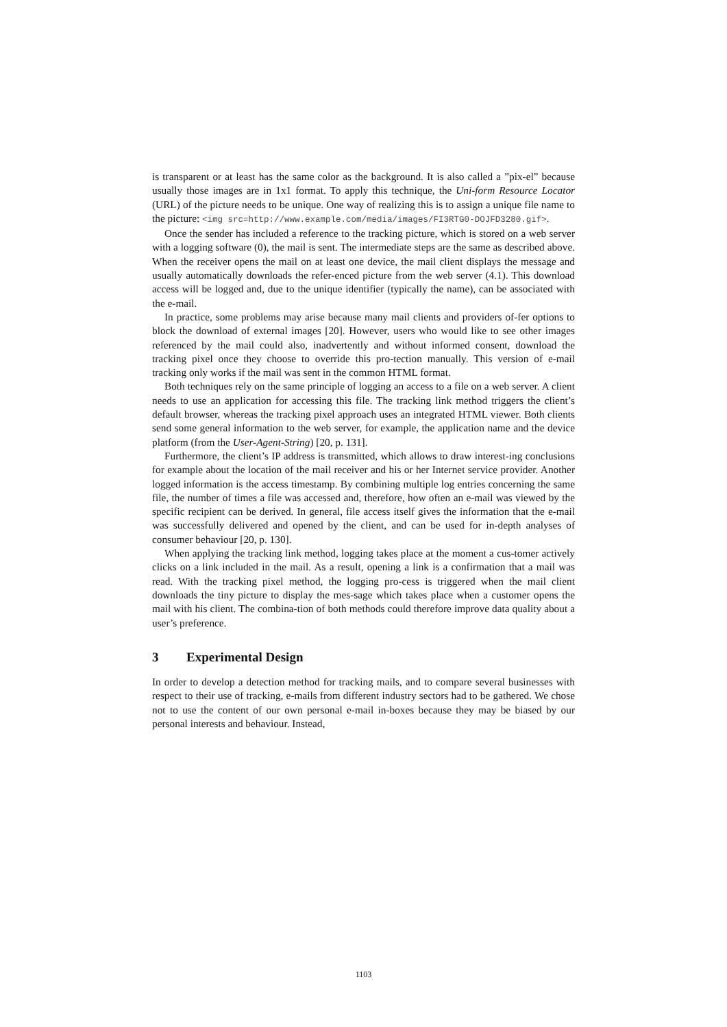is transparent or at least has the same color as the background. It is also called a ”pix-el” because usually those images are in 1x1 format. To apply this technique, the Uni-form Resource Locator (URL) of the picture needs to be unique. One way of realizing this is to assign a unique file name to the picture: <img src=http://www.example.com/media/images/FI3RTG0-DOJFD3280.gif>.
Once the sender has included a reference to the tracking picture, which is stored on a web server with a logging software (0), the mail is sent. The intermediate steps are the same as described above. When the receiver opens the mail on at least one device, the mail client displays the message and usually automatically downloads the refer-enced picture from the web server (4.1). This download access will be logged and, due to the unique identifier (typically the name), can be associated with the e-mail.
In practice, some problems may arise because many mail clients and providers of-fer options to block the download of external images [20]. However, users who would like to see other images referenced by the mail could also, inadvertently and without informed consent, download the tracking pixel once they choose to override this pro-tection manually. This version of e-mail tracking only works if the mail was sent in the common HTML format.
Both techniques rely on the same principle of logging an access to a file on a web server. A client needs to use an application for accessing this file. The tracking link method triggers the client’s default browser, whereas the tracking pixel approach uses an integrated HTML viewer. Both clients send some general information to the web server, for example, the application name and the device platform (from the User-Agent-String) [20, p. 131].
Furthermore, the client’s IP address is transmitted, which allows to draw interest-ing conclusions for example about the location of the mail receiver and his or her Internet service provider. Another logged information is the access timestamp. By combining multiple log entries concerning the same file, the number of times a file was accessed and, therefore, how often an e-mail was viewed by the specific recipient can be derived. In general, file access itself gives the information that the e-mail was successfully delivered and opened by the client, and can be used for in-depth analyses of consumer behaviour [20, p. 130].
When applying the tracking link method, logging takes place at the moment a cus-tomer actively clicks on a link included in the mail. As a result, opening a link is a confirmation that a mail was read. With the tracking pixel method, the logging pro-cess is triggered when the mail client downloads the tiny picture to display the mes-sage which takes place when a customer opens the mail with his client. The combina-tion of both methods could therefore improve data quality about a user’s preference.
3 Experimental Design
In order to develop a detection method for tracking mails, and to compare several businesses with respect to their use of tracking, e-mails from different industry sectors had to be gathered. We chose not to use the content of our own personal e-mail in-boxes because they may be biased by our personal interests and behaviour. Instead,
1103